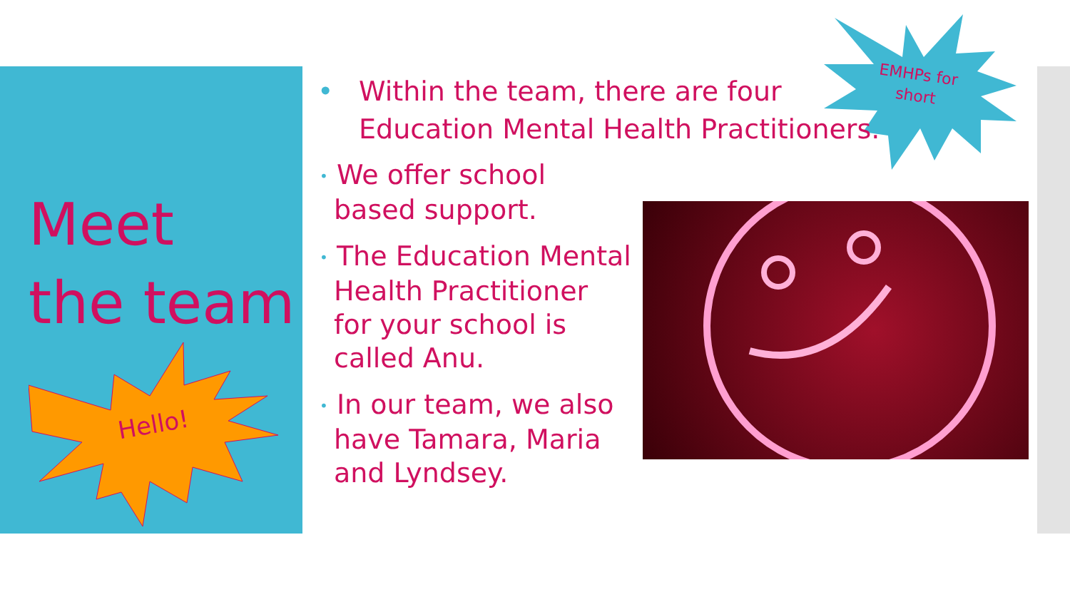Meet
the team
Hello!
EMHPs for
short
•
Within the team, there are four
Education Mental Health Practitioners.
• We offer school based support.
• The Education Mental Health Practitioner for your school is called Anu.
• In our team, we also have Tamara, Maria and Lyndsey.